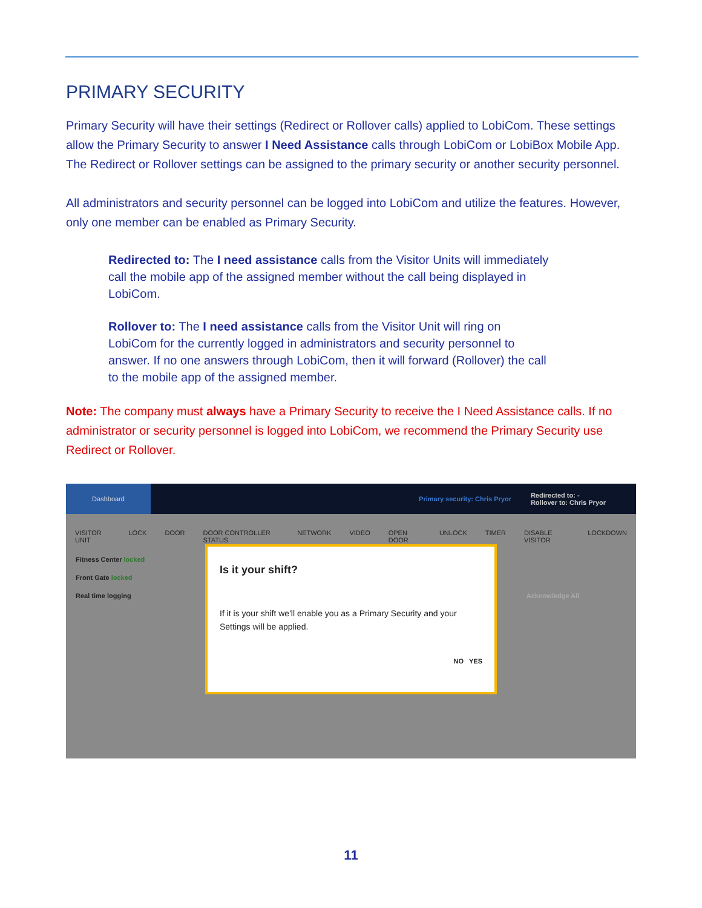PRIMARY SECURITY
Primary Security will have their settings (Redirect or Rollover calls) applied to LobiCom. These settings allow the Primary Security to answer I Need Assistance calls through LobiCom or LobiBox Mobile App. The Redirect or Rollover settings can be assigned to the primary security or another security personnel.
All administrators and security personnel can be logged into LobiCom and utilize the features. However, only one member can be enabled as Primary Security.
Redirected to: The I need assistance calls from the Visitor Units will immediately call the mobile app of the assigned member without the call being displayed in LobiCom.
Rollover to: The I need assistance calls from the Visitor Unit will ring on LobiCom for the currently logged in administrators and security personnel to answer. If no one answers through LobiCom, then it will forward (Rollover) the call to the mobile app of the assigned member.
Note: The company must always have a Primary Security to receive the I Need Assistance calls. If no administrator or security personnel is logged into LobiCom, we recommend the Primary Security use Redirect or Rollover.
Dashboard
Primary security: Chris Pryor
Redirected to: -
Rollover to: Chris Pryor
VISITOR UNIT LOCK DOOR DOOR CONTROLLER STATUS NETWORK VIDEO OPEN DOOR UNLOCK TIMER DISABLE VISITOR LOCKDOWN
Fitness Center locked
Front Gate locked
Real time logging Acknowledge All
Is it your shift?
If it is your shift we'll enable you as a Primary Security and your Settings will be applied.
NO YES
11